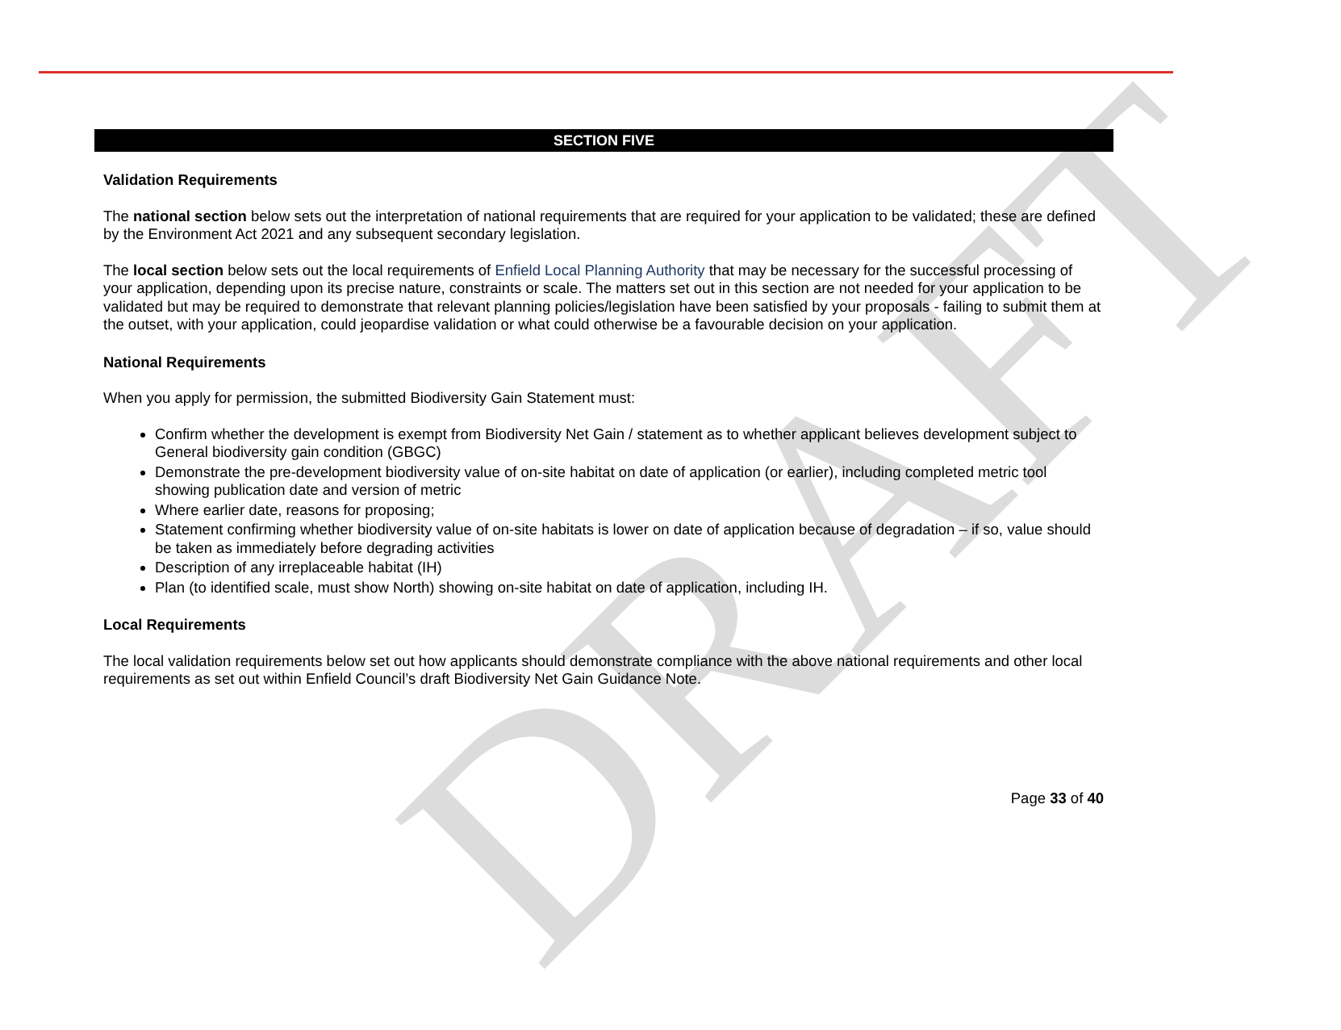DRAFT
SECTION FIVE
Validation Requirements
The national section below sets out the interpretation of national requirements that are required for your application to be validated; these are defined by the Environment Act 2021 and any subsequent secondary legislation.
The local section below sets out the local requirements of Enfield Local Planning Authority that may be necessary for the successful processing of your application, depending upon its precise nature, constraints or scale. The matters set out in this section are not needed for your application to be validated but may be required to demonstrate that relevant planning policies/legislation have been satisfied by your proposals - failing to submit them at the outset, with your application, could jeopardise validation or what could otherwise be a favourable decision on your application.
National Requirements
When you apply for permission, the submitted Biodiversity Gain Statement must:
Confirm whether the development is exempt from Biodiversity Net Gain / statement as to whether applicant believes development subject to General biodiversity gain condition (GBGC)
Demonstrate the pre-development biodiversity value of on-site habitat on date of application (or earlier), including completed metric tool showing publication date and version of metric
Where earlier date, reasons for proposing;
Statement confirming whether biodiversity value of on-site habitats is lower on date of application because of degradation – if so, value should be taken as immediately before degrading activities
Description of any irreplaceable habitat (IH)
Plan (to identified scale, must show North) showing on-site habitat on date of application, including IH.
Local Requirements
The local validation requirements below set out how applicants should demonstrate compliance with the above national requirements and other local requirements as set out within Enfield Council’s draft Biodiversity Net Gain Guidance Note.
Page 33 of 40